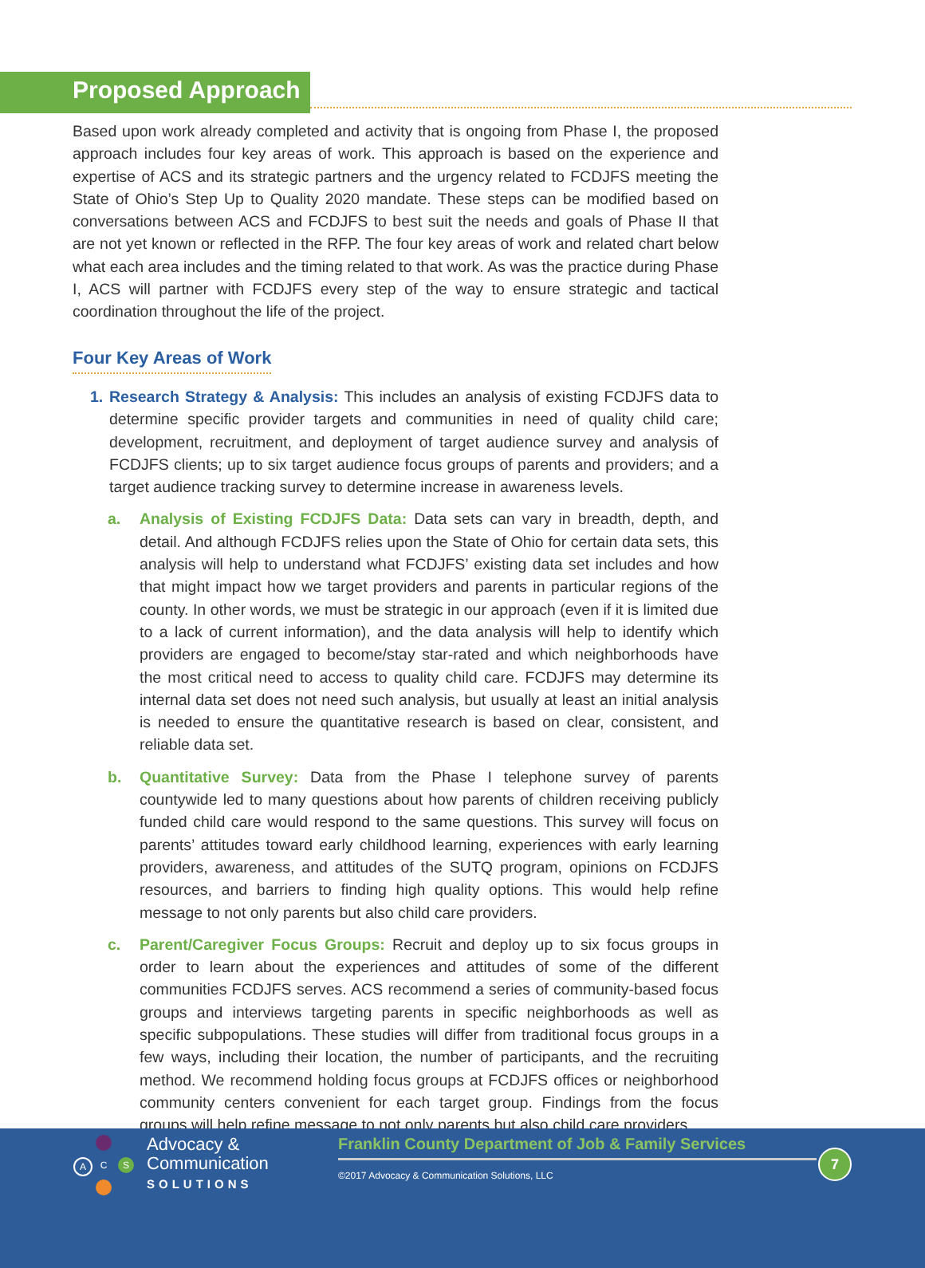Proposed Approach
Based upon work already completed and activity that is ongoing from Phase I, the proposed approach includes four key areas of work. This approach is based on the experience and expertise of ACS and its strategic partners and the urgency related to FCDJFS meeting the State of Ohio’s Step Up to Quality 2020 mandate. These steps can be modified based on conversations between ACS and FCDJFS to best suit the needs and goals of Phase II that are not yet known or reflected in the RFP. The four key areas of work and related chart below what each area includes and the timing related to that work. As was the practice during Phase I, ACS will partner with FCDJFS every step of the way to ensure strategic and tactical coordination throughout the life of the project.
Four Key Areas of Work
1. Research Strategy & Analysis: This includes an analysis of existing FCDJFS data to determine specific provider targets and communities in need of quality child care; development, recruitment, and deployment of target audience survey and analysis of FCDJFS clients; up to six target audience focus groups of parents and providers; and a target audience tracking survey to determine increase in awareness levels.
a. Analysis of Existing FCDJFS Data: Data sets can vary in breadth, depth, and detail. And although FCDJFS relies upon the State of Ohio for certain data sets, this analysis will help to understand what FCDJFS’ existing data set includes and how that might impact how we target providers and parents in particular regions of the county. In other words, we must be strategic in our approach (even if it is limited due to a lack of current information), and the data analysis will help to identify which providers are engaged to become/stay star-rated and which neighborhoods have the most critical need to access to quality child care. FCDJFS may determine its internal data set does not need such analysis, but usually at least an initial analysis is needed to ensure the quantitative research is based on clear, consistent, and reliable data set.
b. Quantitative Survey: Data from the Phase I telephone survey of parents countywide led to many questions about how parents of children receiving publicly funded child care would respond to the same questions. This survey will focus on parents’ attitudes toward early childhood learning, experiences with early learning providers, awareness, and attitudes of the SUTQ program, opinions on FCDJFS resources, and barriers to finding high quality options. This would help refine message to not only parents but also child care providers.
c. Parent/Caregiver Focus Groups: Recruit and deploy up to six focus groups in order to learn about the experiences and attitudes of some of the different communities FCDJFS serves. ACS recommend a series of community-based focus groups and interviews targeting parents in specific neighborhoods as well as specific subpopulations. These studies will differ from traditional focus groups in a few ways, including their location, the number of participants, and the recruiting method. We recommend holding focus groups at FCDJFS offices or neighborhood community centers convenient for each target group. Findings from the focus groups will help refine message to not only parents but also child care providers.
A C S
Advocacy &
Communication
SOLUTIONS
Franklin County Department of Job & Family Services
©2017 Advocacy & Communication Solutions, LLC
7